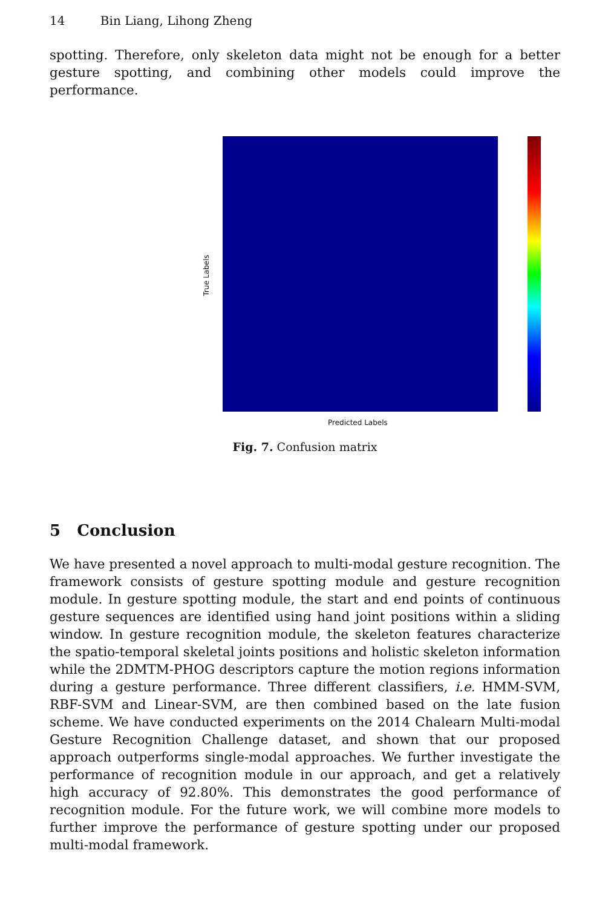14 Bin Liang, Lihong Zheng
spotting. Therefore, only skeleton data might not be enough for a better gesture spotting, and combining other models could improve the performance.
True Labels
Predicted Labels
Fig. 7. Confusion matrix
5 Conclusion
We have presented a novel approach to multi-modal gesture recognition. The framework consists of gesture spotting module and gesture recognition module. In gesture spotting module, the start and end points of continuous gesture sequences are identified using hand joint positions within a sliding window. In gesture recognition module, the skeleton features characterize the spatio-temporal skeletal joints positions and holistic skeleton information while the 2DMTM-PHOG descriptors capture the motion regions information during a gesture performance. Three different classifiers, i.e. HMM-SVM, RBF-SVM and Linear-SVM, are then combined based on the late fusion scheme. We have conducted experiments on the 2014 Chalearn Multi-modal Gesture Recognition Challenge dataset, and shown that our proposed approach outperforms single-modal approaches. We further investigate the performance of recognition module in our approach, and get a relatively high accuracy of 92.80%. This demonstrates the good performance of recognition module. For the future work, we will combine more models to further improve the performance of gesture spotting under our proposed multi-modal framework.